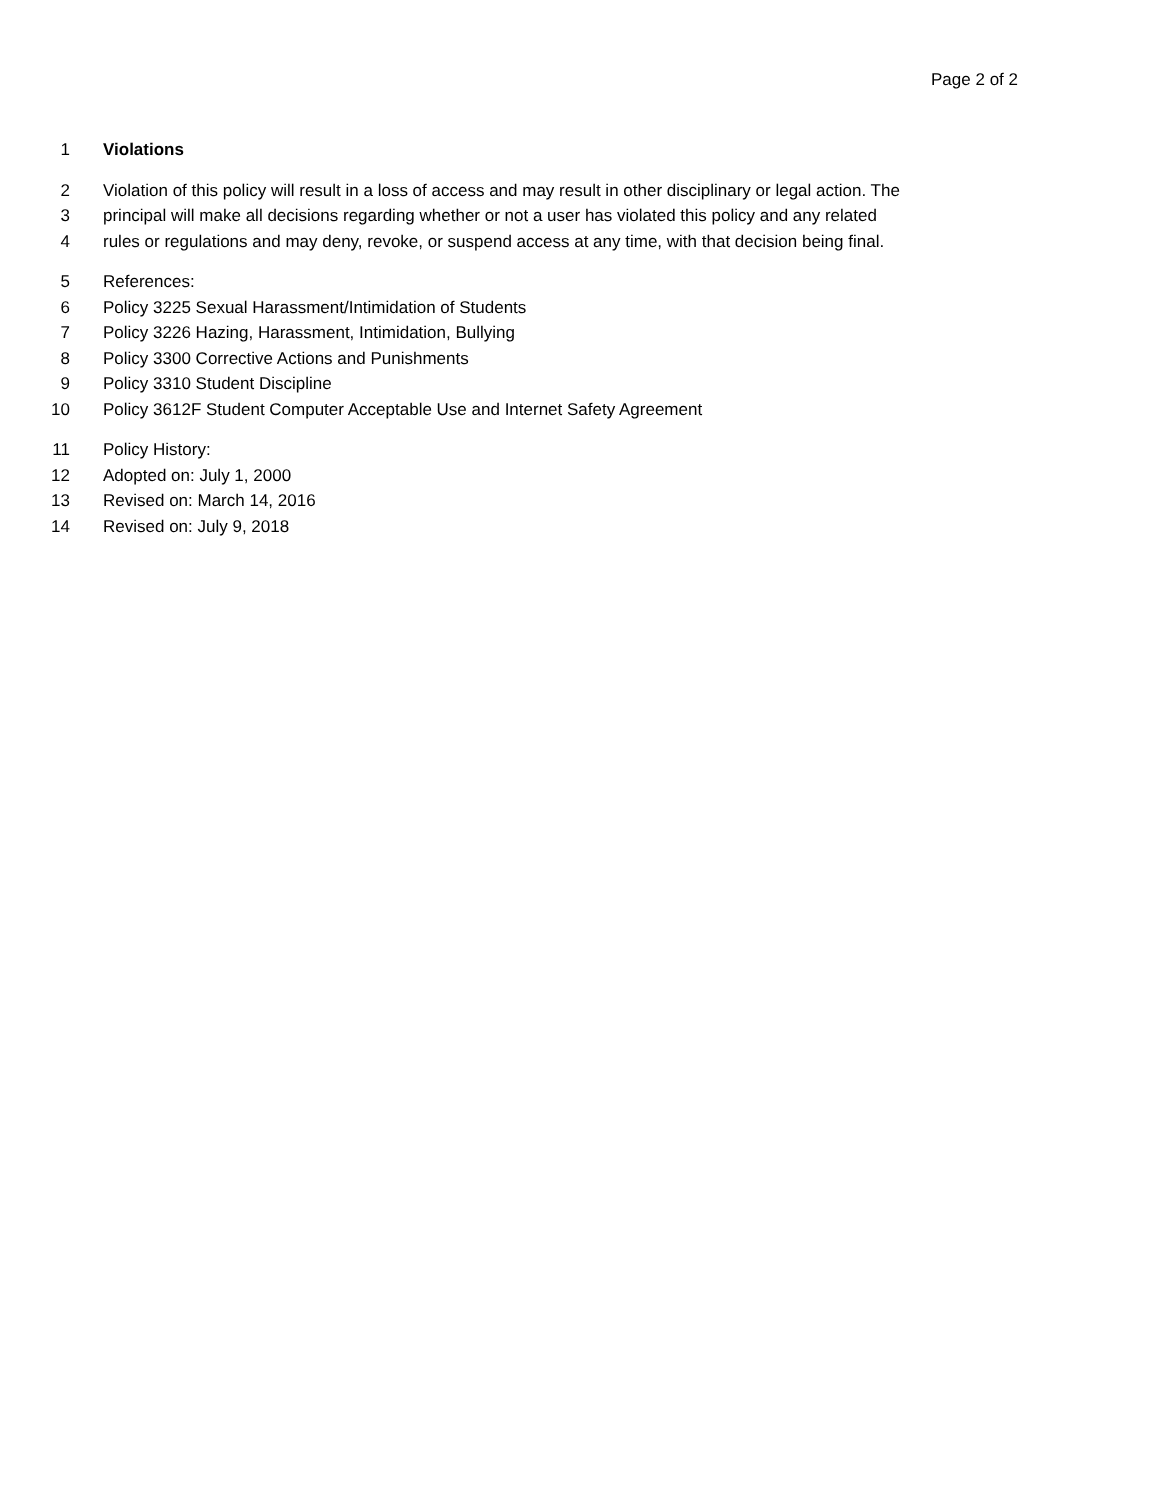Page 2 of 2
1 Violations
2 Violation of this policy will result in a loss of access and may result in other disciplinary or legal action. The
3 principal will make all decisions regarding whether or not a user has violated this policy and any related
4 rules or regulations and may deny, revoke, or suspend access at any time, with that decision being final.
5 References:
6 Policy 3225 Sexual Harassment/Intimidation of Students
7 Policy 3226 Hazing, Harassment, Intimidation, Bullying
8 Policy 3300 Corrective Actions and Punishments
9 Policy 3310 Student Discipline
10 Policy 3612F Student Computer Acceptable Use and Internet Safety Agreement
11 Policy History:
12 Adopted on: July 1, 2000
13 Revised on: March 14, 2016
14 Revised on: July 9, 2018